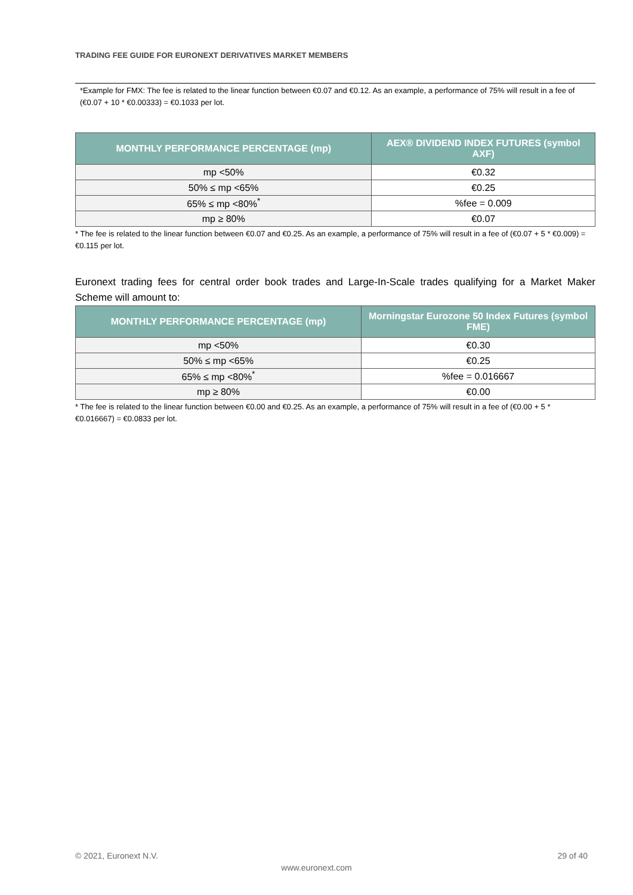TRADING FEE GUIDE FOR EURONEXT DERIVATIVES MARKET MEMBERS
*Example for FMX: The fee is related to the linear function between €0.07 and €0.12. As an example, a performance of 75% will result in a fee of (€0.07 + 10 * €0.00333) = €0.1033 per lot.
| MONTHLY PERFORMANCE PERCENTAGE (mp) | AEX® DIVIDEND INDEX FUTURES (symbol AXF) |
| --- | --- |
| mp <50% | €0.32 |
| 50% ≤ mp <65% | €0.25 |
| 65% ≤ mp <80%<sup>*</sup> | %fee = 0.009 |
| mp ≥ 80% | €0.07 |
* The fee is related to the linear function between €0.07 and €0.25. As an example, a performance of 75% will result in a fee of (€0.07 + 5 * €0.009) = €0.115 per lot.
Euronext trading fees for central order book trades and Large-In-Scale trades qualifying for a Market Maker Scheme will amount to:
| MONTHLY PERFORMANCE PERCENTAGE (mp) | Morningstar Eurozone 50 Index Futures (symbol FME) |
| --- | --- |
| mp <50% | €0.30 |
| 50% ≤ mp <65% | €0.25 |
| 65% ≤ mp <80%<sup>*</sup> | %fee = 0.016667 |
| mp ≥ 80% | €0.00 |
* The fee is related to the linear function between €0.00 and €0.25. As an example, a performance of 75% will result in a fee of (€0.00 + 5 * €0.016667) = €0.0833 per lot.
© 2021, Euronext N.V. 29 of 40
www.euronext.com